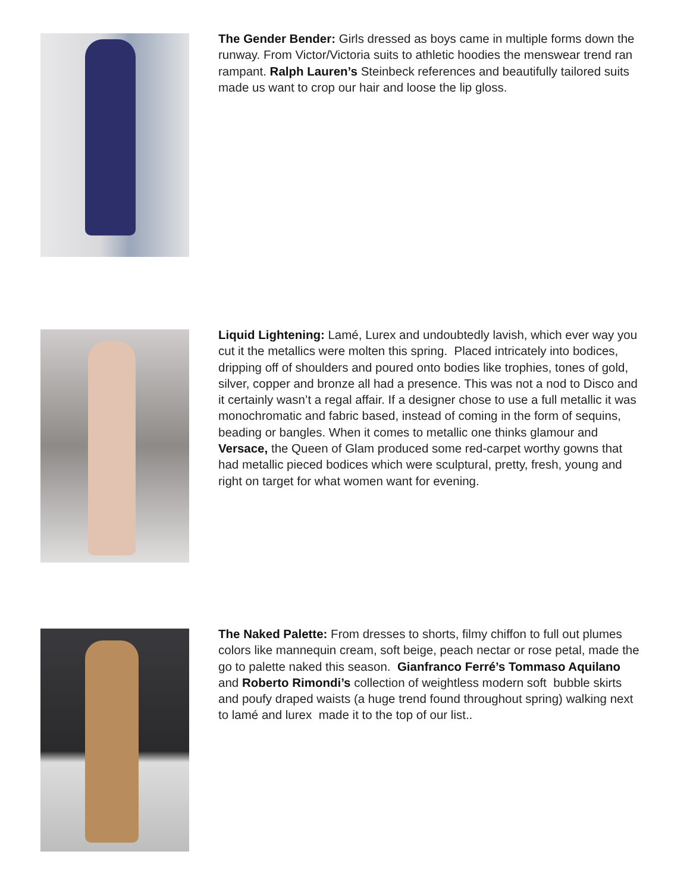The Gender Bender: Girls dressed as boys came in multiple forms down the runway. From Victor/Victoria suits to athletic hoodies the menswear trend ran rampant. Ralph Lauren’s Steinbeck references and beautifully tailored suits made us want to crop our hair and loose the lip gloss.
Liquid Lightening: Lamé, Lurex and undoubtedly lavish, which ever way you cut it the metallics were molten this spring. Placed intricately into bodices, dripping off of shoulders and poured onto bodies like trophies, tones of gold, silver, copper and bronze all had a presence. This was not a nod to Disco and it certainly wasn’t a regal affair. If a designer chose to use a full metallic it was monochromatic and fabric based, instead of coming in the form of sequins, beading or bangles. When it comes to metallic one thinks glamour and Versace, the Queen of Glam produced some red-carpet worthy gowns that had metallic pieced bodices which were sculptural, pretty, fresh, young and right on target for what women want for evening.
The Naked Palette: From dresses to shorts, filmy chiffon to full out plumes colors like mannequin cream, soft beige, peach nectar or rose petal, made the go to palette naked this season. Gianfranco Ferré’s Tommaso Aquilano and Roberto Rimondi’s collection of weightless modern soft bubble skirts and poufy draped waists (a huge trend found throughout spring) walking next to lamé and lurex made it to the top of our list..